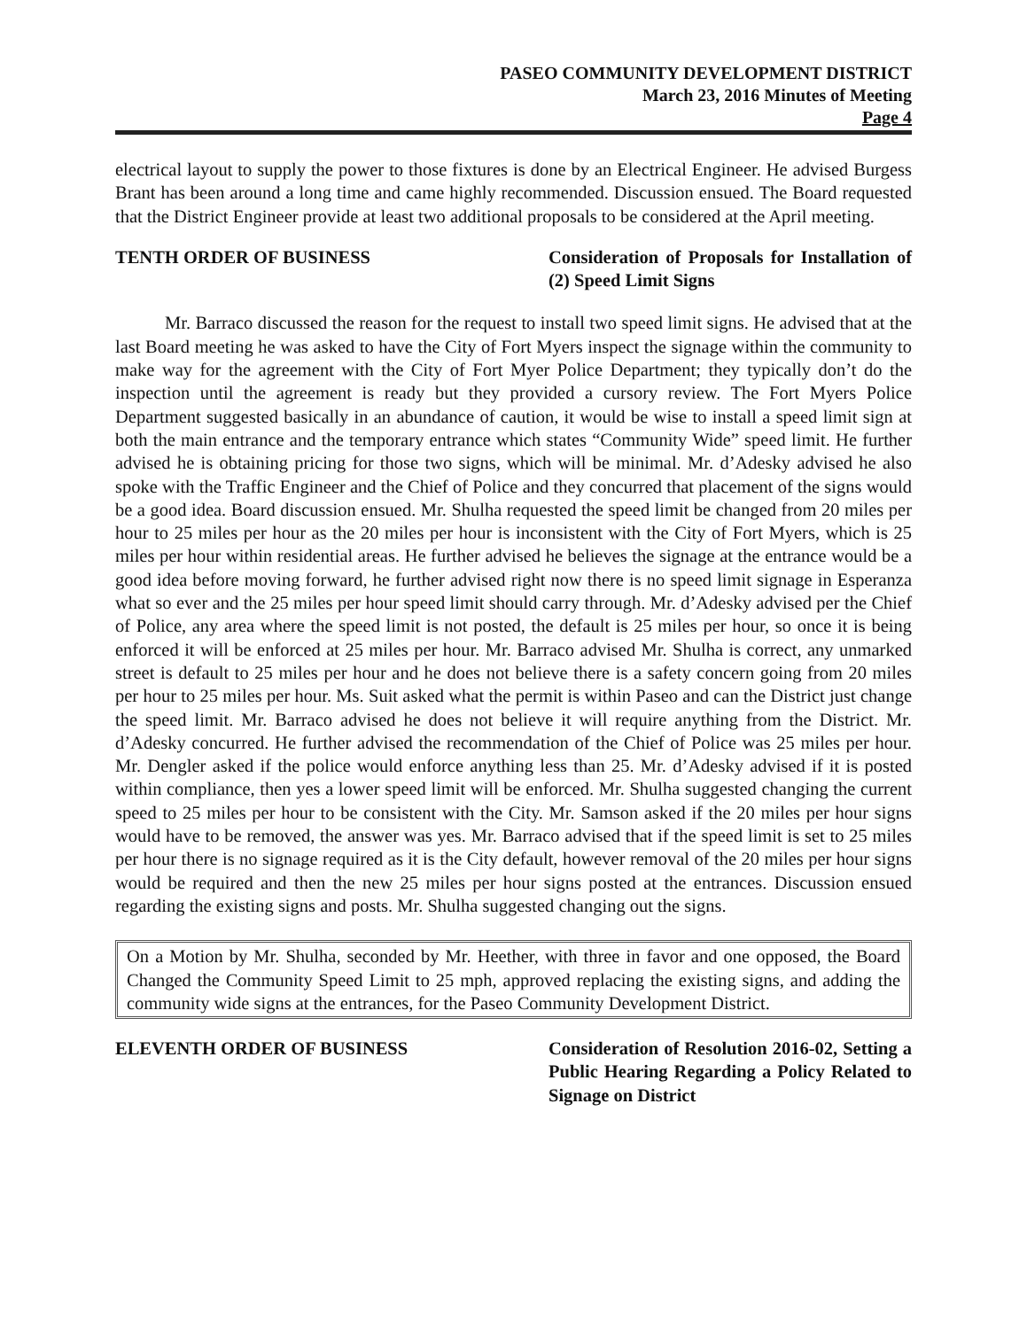PASEO COMMUNITY DEVELOPMENT DISTRICT
March 23, 2016 Minutes of Meeting
Page 4
electrical layout to supply the power to those fixtures is done by an Electrical Engineer. He advised Burgess Brant has been around a long time and came highly recommended. Discussion ensued. The Board requested that the District Engineer provide at least two additional proposals to be considered at the April meeting.
TENTH ORDER OF BUSINESS Consideration of Proposals for Installation of (2) Speed Limit Signs
Mr. Barraco discussed the reason for the request to install two speed limit signs. He advised that at the last Board meeting he was asked to have the City of Fort Myers inspect the signage within the community to make way for the agreement with the City of Fort Myer Police Department; they typically don’t do the inspection until the agreement is ready but they provided a cursory review. The Fort Myers Police Department suggested basically in an abundance of caution, it would be wise to install a speed limit sign at both the main entrance and the temporary entrance which states “Community Wide” speed limit. He further advised he is obtaining pricing for those two signs, which will be minimal. Mr. d’Adesky advised he also spoke with the Traffic Engineer and the Chief of Police and they concurred that placement of the signs would be a good idea. Board discussion ensued. Mr. Shulha requested the speed limit be changed from 20 miles per hour to 25 miles per hour as the 20 miles per hour is inconsistent with the City of Fort Myers, which is 25 miles per hour within residential areas. He further advised he believes the signage at the entrance would be a good idea before moving forward, he further advised right now there is no speed limit signage in Esperanza what so ever and the 25 miles per hour speed limit should carry through. Mr. d’Adesky advised per the Chief of Police, any area where the speed limit is not posted, the default is 25 miles per hour, so once it is being enforced it will be enforced at 25 miles per hour. Mr. Barraco advised Mr. Shulha is correct, any unmarked street is default to 25 miles per hour and he does not believe there is a safety concern going from 20 miles per hour to 25 miles per hour. Ms. Suit asked what the permit is within Paseo and can the District just change the speed limit. Mr. Barraco advised he does not believe it will require anything from the District. Mr. d’Adesky concurred. He further advised the recommendation of the Chief of Police was 25 miles per hour. Mr. Dengler asked if the police would enforce anything less than 25. Mr. d’Adesky advised if it is posted within compliance, then yes a lower speed limit will be enforced. Mr. Shulha suggested changing the current speed to 25 miles per hour to be consistent with the City. Mr. Samson asked if the 20 miles per hour signs would have to be removed, the answer was yes. Mr. Barraco advised that if the speed limit is set to 25 miles per hour there is no signage required as it is the City default, however removal of the 20 miles per hour signs would be required and then the new 25 miles per hour signs posted at the entrances. Discussion ensued regarding the existing signs and posts. Mr. Shulha suggested changing out the signs.
On a Motion by Mr. Shulha, seconded by Mr. Heether, with three in favor and one opposed, the Board Changed the Community Speed Limit to 25 mph, approved replacing the existing signs, and adding the community wide signs at the entrances, for the Paseo Community Development District.
ELEVENTH ORDER OF BUSINESS Consideration of Resolution 2016-02, Setting a Public Hearing Regarding a Policy Related to Signage on District